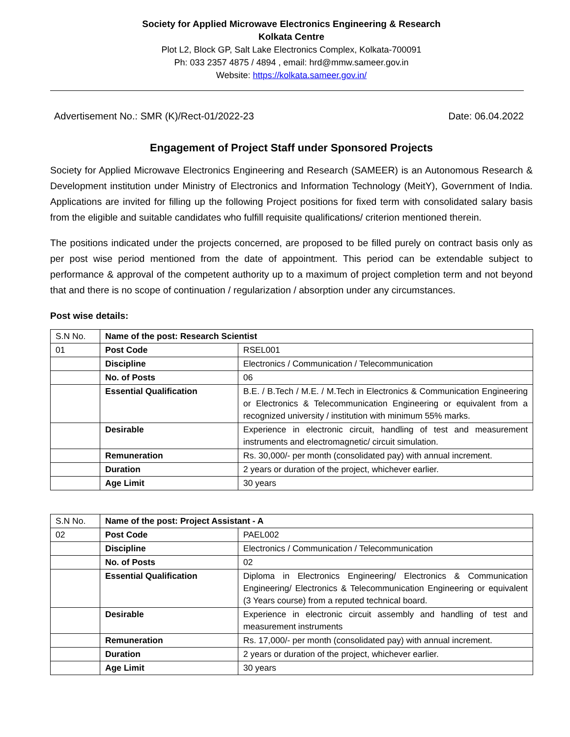Society for Applied Microwave Electronics Engineering & Research
Kolkata Centre
Plot L2, Block GP, Salt Lake Electronics Complex, Kolkata-700091
Ph: 033 2357 4875 / 4894 , email: hrd@mmw.sameer.gov.in
Website: https://kolkata.sameer.gov.in/
Advertisement No.: SMR (K)/Rect-01/2022-23 Date: 06.04.2022
Engagement of Project Staff under Sponsored Projects
Society for Applied Microwave Electronics Engineering and Research (SAMEER) is an Autonomous Research & Development institution under Ministry of Electronics and Information Technology (MeitY), Government of India. Applications are invited for filling up the following Project positions for fixed term with consolidated salary basis from the eligible and suitable candidates who fulfill requisite qualifications/ criterion mentioned therein.
The positions indicated under the projects concerned, are proposed to be filled purely on contract basis only as per post wise period mentioned from the date of appointment. This period can be extendable subject to performance & approval of the competent authority up to a maximum of project completion term and not beyond that and there is no scope of continuation / regularization / absorption under any circumstances.
Post wise details:
| S.N No. | Name of the post: Research Scientist | |
| 01 | Post Code | RSEL001 |
| | Discipline | Electronics / Communication / Telecommunication |
| | No. of Posts | 06 |
| | Essential Qualification | B.E. / B.Tech / M.E. / M.Tech in Electronics & Communication Engineering or Electronics & Telecommunication Engineering or equivalent from a recognized university / institution with minimum 55% marks. |
| | Desirable | Experience in electronic circuit, handling of test and measurement instruments and electromagnetic/ circuit simulation. |
| | Remuneration | Rs. 30,000/- per month (consolidated pay) with annual increment. |
| | Duration | 2 years or duration of the project, whichever earlier. |
| | Age Limit | 30 years |
| S.N No. | Name of the post: Project Assistant - A | |
| 02 | Post Code | PAEL002 |
| | Discipline | Electronics / Communication / Telecommunication |
| | No. of Posts | 02 |
| | Essential Qualification | Diploma in Electronics Engineering/ Electronics & Communication Engineering/ Electronics & Telecommunication Engineering or equivalent (3 Years course) from a reputed technical board. |
| | Desirable | Experience in electronic circuit assembly and handling of test and measurement instruments |
| | Remuneration | Rs. 17,000/- per month (consolidated pay) with annual increment. |
| | Duration | 2 years or duration of the project, whichever earlier. |
| | Age Limit | 30 years |